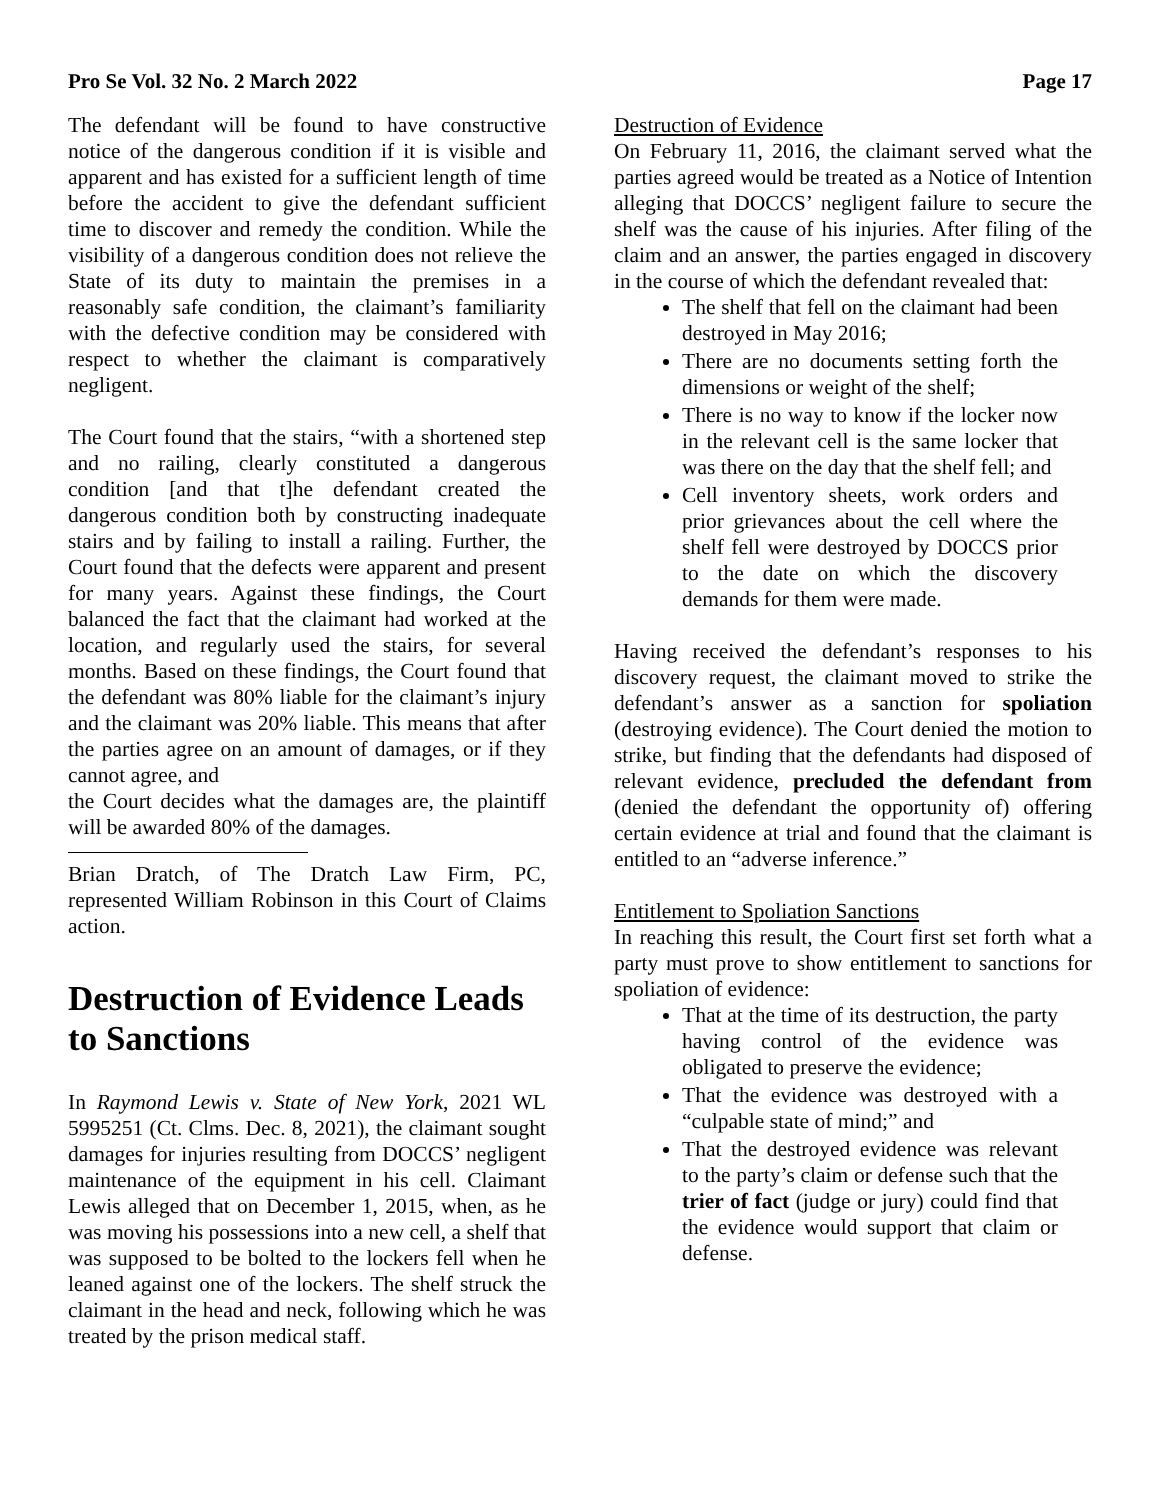Pro Se Vol. 32 No. 2 March 2022 Page 17
The defendant will be found to have constructive notice of the dangerous condition if it is visible and apparent and has existed for a sufficient length of time before the accident to give the defendant sufficient time to discover and remedy the condition. While the visibility of a dangerous condition does not relieve the State of its duty to maintain the premises in a reasonably safe condition, the claimant’s familiarity with the defective condition may be considered with respect to whether the claimant is comparatively negligent.
The Court found that the stairs, “with a shortened step and no railing, clearly constituted a dangerous condition [and that t]he defendant created the dangerous condition both by constructing inadequate stairs and by failing to install a railing. Further, the Court found that the defects were apparent and present for many years. Against these findings, the Court balanced the fact that the claimant had worked at the location, and regularly used the stairs, for several months. Based on these findings, the Court found that the defendant was 80% liable for the claimant’s injury and the claimant was 20% liable. This means that after the parties agree on an amount of damages, or if they cannot agree, and
the Court decides what the damages are, the plaintiff will be awarded 80% of the damages.
Brian Dratch, of The Dratch Law Firm, PC, represented William Robinson in this Court of Claims action.
Destruction of Evidence Leads to Sanctions
In Raymond Lewis v. State of New York, 2021 WL 5995251 (Ct. Clms. Dec. 8, 2021), the claimant sought damages for injuries resulting from DOCCS’ negligent maintenance of the equipment in his cell. Claimant Lewis alleged that on December 1, 2015, when, as he was moving his possessions into a new cell, a shelf that was supposed to be bolted to the lockers fell when he leaned against one of the lockers. The shelf struck the claimant in the head and neck, following which he was treated by the prison medical staff.
Destruction of Evidence
On February 11, 2016, the claimant served what the parties agreed would be treated as a Notice of Intention alleging that DOCCS’ negligent failure to secure the shelf was the cause of his injuries. After filing of the claim and an answer, the parties engaged in discovery in the course of which the defendant revealed that:
The shelf that fell on the claimant had been destroyed in May 2016;
There are no documents setting forth the dimensions or weight of the shelf;
There is no way to know if the locker now in the relevant cell is the same locker that was there on the day that the shelf fell; and
Cell inventory sheets, work orders and prior grievances about the cell where the shelf fell were destroyed by DOCCS prior to the date on which the discovery demands for them were made.
Having received the defendant’s responses to his discovery request, the claimant moved to strike the defendant’s answer as a sanction for spoliation (destroying evidence). The Court denied the motion to strike, but finding that the defendants had disposed of relevant evidence, precluded the defendant from (denied the defendant the opportunity of) offering certain evidence at trial and found that the claimant is entitled to an “adverse inference.”
Entitlement to Spoliation Sanctions
In reaching this result, the Court first set forth what a party must prove to show entitlement to sanctions for spoliation of evidence:
That at the time of its destruction, the party having control of the evidence was obligated to preserve the evidence;
That the evidence was destroyed with a “culpable state of mind;” and
That the destroyed evidence was relevant to the party’s claim or defense such that the trier of fact (judge or jury) could find that the evidence would support that claim or defense.